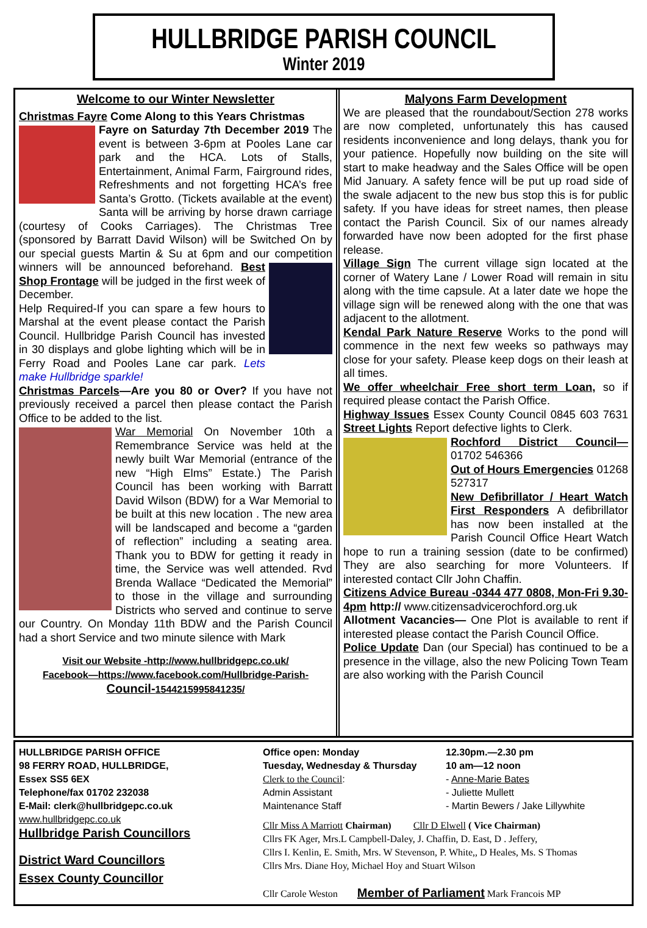HULLBRIDGE PARISH COUNCIL
Winter 2019
Welcome to our Winter Newsletter
Christmas Fayre Come Along to this Years Christmas
Fayre on Saturday 7th December 2019 The event is between 3-6pm at Pooles Lane car park and the HCA. Lots of Stalls, Entertainment, Animal Farm, Fairground rides, Refreshments and not forgetting HCA’s free Santa’s Grotto. (Tickets available at the event) Santa will be arriving by horse drawn carriage (courtesy of Cooks Carriages). The Christmas Tree (sponsored by Barratt David Wilson) will be Switched On by our special guests Martin & Su at 6pm and our competition
winners will be announced beforehand. Best Shop Frontage will be judged in the first week of December.
Help Required-If you can spare a few hours to Marshal at the event please contact the Parish Council. Hullbridge Parish Council has invested in 30 displays and globe lighting which will be in Ferry Road and Pooles Lane car park. Lets make Hullbridge sparkle!
Christmas Parcels—Are you 80 or Over? If you have not previously received a parcel then please contact the Parish Office to be added to the list.
War Memorial On November 10th a Remembrance Service was held at the newly built War Memorial (entrance of the new “High Elms” Estate.) The Parish Council has been working with Barratt David Wilson (BDW) for a War Memorial to be built at this new location . The new area will be landscaped and become a “garden of reflection” including a seating area. Thank you to BDW for getting it ready in time, the Service was well attended. Rvd Brenda Wallace “Dedicated the Memorial” to those in the village and surrounding Districts who served and continue to serve our Country. On Monday 11th BDW and the Parish Council had a short Service and two minute silence with Mark
Visit our Website -http://www.hullbridgepc.co.uk/
Facebook—https://www.facebook.com/Hullbridge-Parish-Council-1544215995841235/
Malyons Farm Development
We are pleased that the roundabout/Section 278 works are now completed, unfortunately this has caused residents inconvenience and long delays, thank you for your patience. Hopefully now building on the site will start to make headway and the Sales Office will be open Mid January. A safety fence will be put up road side of the swale adjacent to the new bus stop this is for public safety. If you have ideas for street names, then please contact the Parish Council. Six of our names already forwarded have now been adopted for the first phase release.
Village Sign The current village sign located at the corner of Watery Lane / Lower Road will remain in situ along with the time capsule. At a later date we hope the village sign will be renewed along with the one that was adjacent to the allotment.
Kendal Park Nature Reserve Works to the pond will commence in the next few weeks so pathways may close for your safety. Please keep dogs on their leash at all times.
We offer wheelchair Free short term Loan, so if required please contact the Parish Office.
Highway Issues Essex County Council 0845 603 7631 Street Lights Report defective lights to Clerk.
Rochford District Council— 01702 546366
Out of Hours Emergencies 01268 527317
New Defibrillator / Heart Watch First Responders A defibrillator has now been installed at the Parish Council Office Heart Watch hope to run a training session (date to be confirmed) They are also searching for more Volunteers. If interested contact Cllr John Chaffin.
Citizens Advice Bureau -0344 477 0808, Mon-Fri 9.30-4pm http:// www.citizensadvicerochford.org.uk
Allotment Vacancies— One Plot is available to rent if interested please contact the Parish Council Office.
Police Update Dan (our Special) has continued to be a presence in the village, also the new Policing Town Team are also working with the Parish Council
HULLBRIDGE PARISH OFFICE
98 FERRY ROAD, HULLBRIDGE,
Essex SS5 6EX
Telephone/fax 01702 232038
E-Mail: clerk@hullbridgepc.co.uk
www.hullbridgepc.co.uk
Hullbridge Parish Councillors
District Ward Councillors
Essex County Councillor
Office open: Monday
Tuesday, Wednesday & Thursday
Clerk to the Council:
Admin Assistant
Maintenance Staff
12.30pm.—2.30 pm
10 am—12 noon
- Anne-Marie Bates
- Juliette Mullett
- Martin Bewers / Jake Lillywhite
Cllr Miss A Marriott Chairman) Cllr D Elwell ( Vice Chairman)
Cllrs FK Ager, Mrs.L Campbell-Daley, J. Chaffin, D. East, D . Jeffery,
Cllrs I. Kenlin, E. Smith, Mrs. W Stevenson, P. White,, D Heales, Ms. S Thomas
Cllrs Mrs. Diane Hoy, Michael Hoy and Stuart Wilson
Cllr Carole Weston Member of Parliament Mark Francois MP